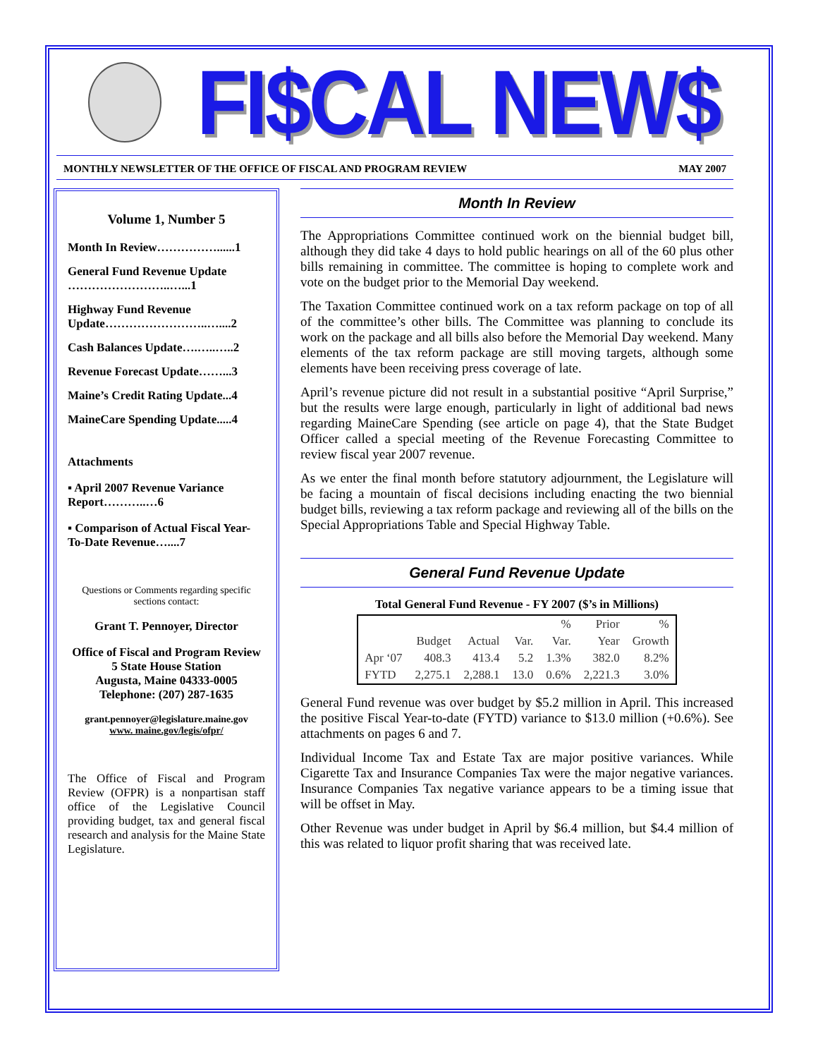FI$CAL NEW$
MONTHLY NEWSLETTER OF THE OFFICE OF FISCAL AND PROGRAM REVIEW MAY 2007
Volume 1, Number 5
Month In Review……………......1
General Fund Revenue Update ……………………..…...1
Highway Fund Revenue Update……………………..…....2
Cash Balances Update….…..…..2
Revenue Forecast Update……...3
Maine’s Credit Rating Update...4
MaineCare Spending Update.....4
Attachments
▪ April 2007 Revenue Variance Report………..…6
▪ Comparison of Actual Fiscal Year-To-Date Revenue…....7
Questions or Comments regarding specific sections contact:
Grant T. Pennoyer, Director
Office of Fiscal and Program Review
5 State House Station
Augusta, Maine 04333-0005
Telephone: (207) 287-1635
grant.pennoyer@legislature.maine.gov
www. maine.gov/legis/ofpr/
The Office of Fiscal and Program Review (OFPR) is a nonpartisan staff office of the Legislative Council providing budget, tax and general fiscal research and analysis for the Maine State Legislature.
Month In Review
The Appropriations Committee continued work on the biennial budget bill, although they did take 4 days to hold public hearings on all of the 60 plus other bills remaining in committee. The committee is hoping to complete work and vote on the budget prior to the Memorial Day weekend.
The Taxation Committee continued work on a tax reform package on top of all of the committee’s other bills. The Committee was planning to conclude its work on the package and all bills also before the Memorial Day weekend. Many elements of the tax reform package are still moving targets, although some elements have been receiving press coverage of late.
April’s revenue picture did not result in a substantial positive “April Surprise,” but the results were large enough, particularly in light of additional bad news regarding MaineCare Spending (see article on page 4), that the State Budget Officer called a special meeting of the Revenue Forecasting Committee to review fiscal year 2007 revenue.
As we enter the final month before statutory adjournment, the Legislature will be facing a mountain of fiscal decisions including enacting the two biennial budget bills, reviewing a tax reform package and reviewing all of the bills on the Special Appropriations Table and Special Highway Table.
General Fund Revenue Update
Total General Fund Revenue - FY 2007 ($’s in Millions)
| | | | | % | Prior | % |
| --- | --- | --- | --- | --- | --- | --- |
| | Budget | Actual | Var. | Var. | Year | Growth |
| Apr ‘07 | 408.3 | 413.4 | 5.2 | 1.3% | 382.0 | 8.2% |
| FYTD | 2,275.1 | 2,288.1 | 13.0 | 0.6% | 2,221.3 | 3.0% |
General Fund revenue was over budget by $5.2 million in April. This increased the positive Fiscal Year-to-date (FYTD) variance to $13.0 million (+0.6%). See attachments on pages 6 and 7.
Individual Income Tax and Estate Tax are major positive variances. While Cigarette Tax and Insurance Companies Tax were the major negative variances. Insurance Companies Tax negative variance appears to be a timing issue that will be offset in May.
Other Revenue was under budget in April by $6.4 million, but $4.4 million of this was related to liquor profit sharing that was received late.